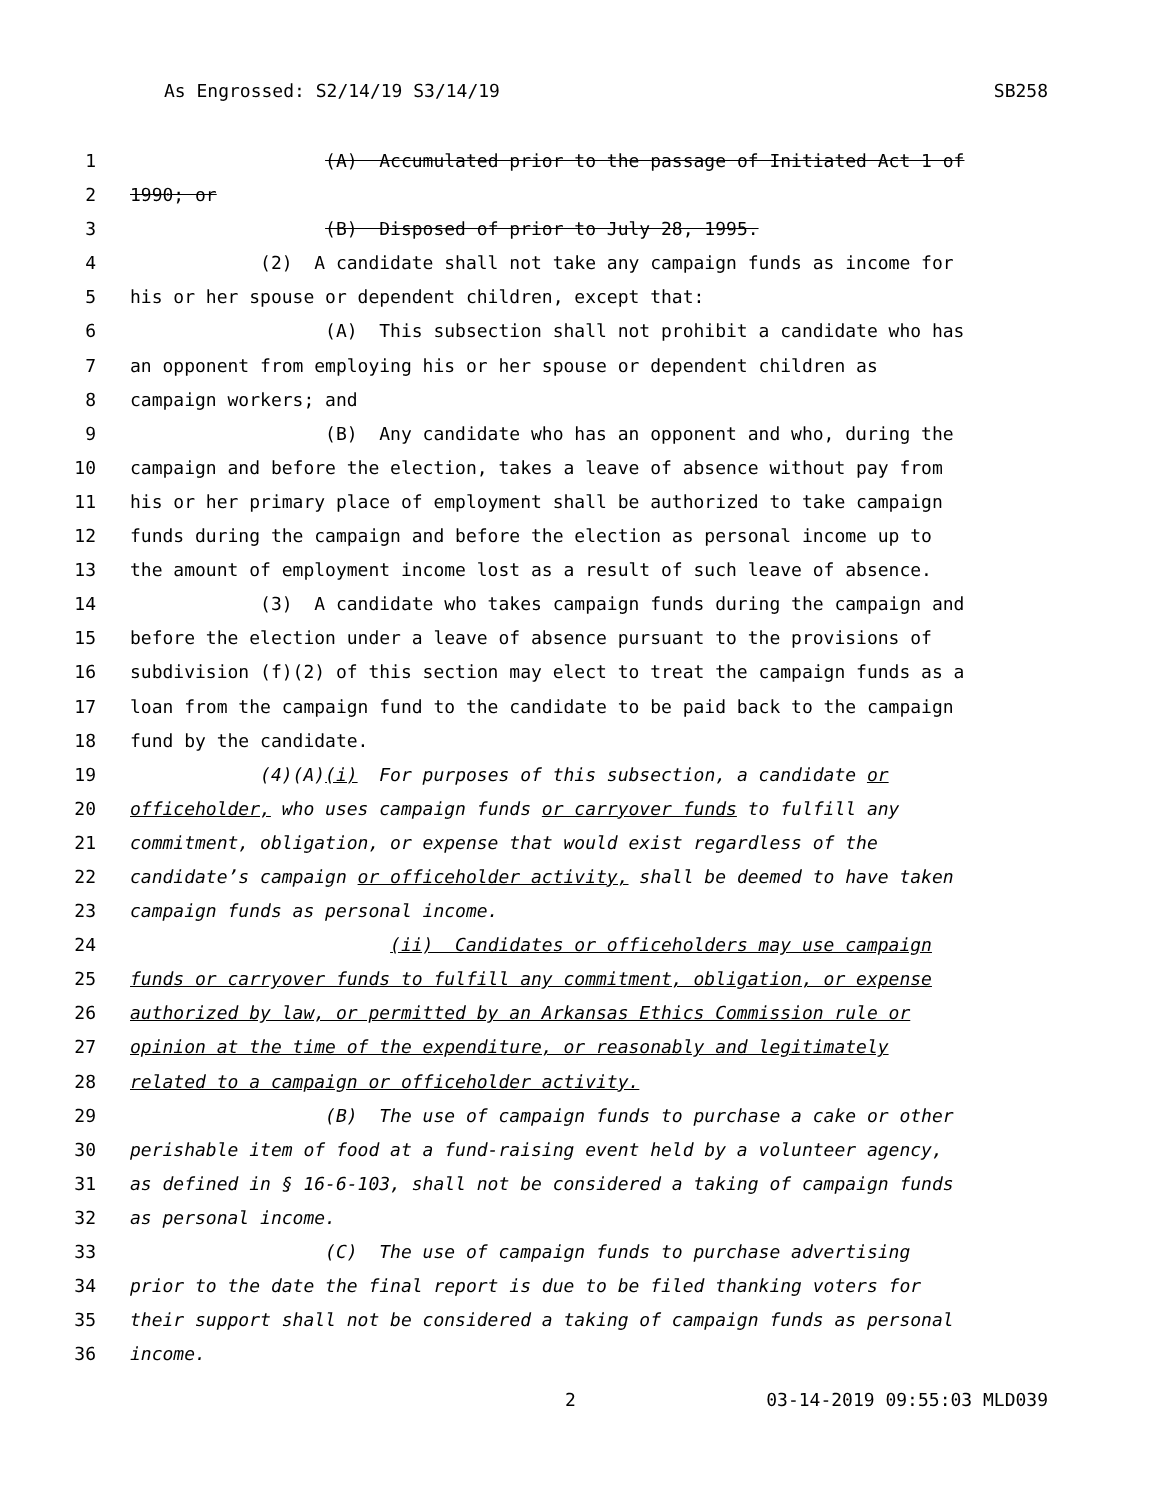As Engrossed: S2/14/19 S3/14/19 SB258
1 (A) Accumulated prior to the passage of Initiated Act 1 of
2 1990; or
3 (B) Disposed of prior to July 28, 1995.
4 (2) A candidate shall not take any campaign funds as income for
5 his or her spouse or dependent children, except that:
6 (A) This subsection shall not prohibit a candidate who has
7 an opponent from employing his or her spouse or dependent children as
8 campaign workers; and
9 (B) Any candidate who has an opponent and who, during the
10 campaign and before the election, takes a leave of absence without pay from
11 his or her primary place of employment shall be authorized to take campaign
12 funds during the campaign and before the election as personal income up to
13 the amount of employment income lost as a result of such leave of absence.
14 (3) A candidate who takes campaign funds during the campaign and
15 before the election under a leave of absence pursuant to the provisions of
16 subdivision (f)(2) of this section may elect to treat the campaign funds as a
17 loan from the campaign fund to the candidate to be paid back to the campaign
18 fund by the candidate.
19 (4)(A)(i) For purposes of this subsection, a candidate or
20 officeholder, who uses campaign funds or carryover funds to fulfill any
21 commitment, obligation, or expense that would exist regardless of the
22 candidate’s campaign or officeholder activity, shall be deemed to have taken
23 campaign funds as personal income.
24 (ii) Candidates or officeholders may use campaign
25 funds or carryover funds to fulfill any commitment, obligation, or expense
26 authorized by law, or permitted by an Arkansas Ethics Commission rule or
27 opinion at the time of the expenditure, or reasonably and legitimately
28 related to a campaign or officeholder activity.
29 (B) The use of campaign funds to purchase a cake or other
30 perishable item of food at a fund-raising event held by a volunteer agency,
31 as defined in § 16-6-103, shall not be considered a taking of campaign funds
32 as personal income.
33 (C) The use of campaign funds to purchase advertising
34 prior to the date the final report is due to be filed thanking voters for
35 their support shall not be considered a taking of campaign funds as personal
36 income.
2 03-14-2019 09:55:03 MLD039